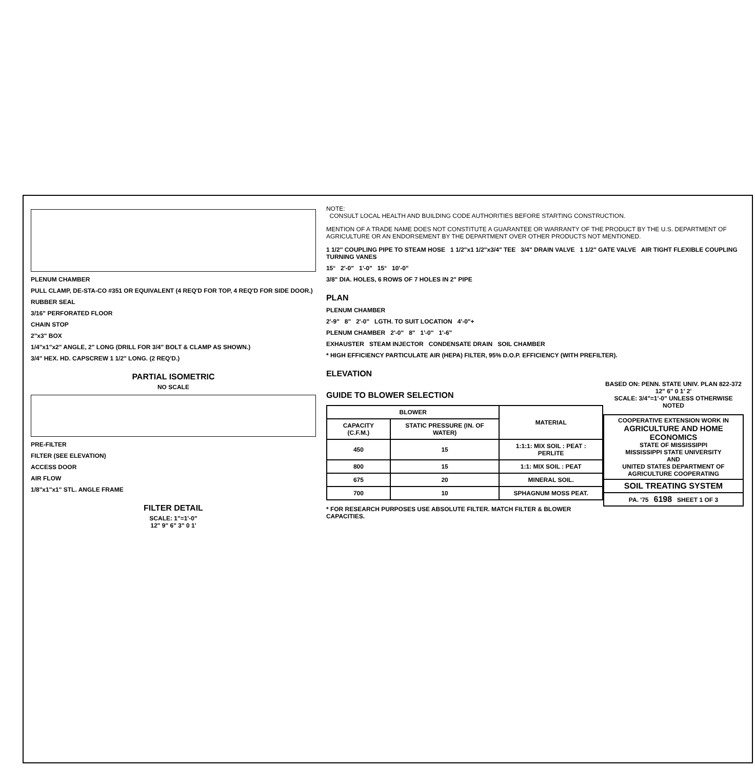PLENUM CHAMBER
PULL CLAMP, DE-STA-CO #351 OR EQUIVALENT (4 REQ'D FOR TOP, 4 REQ'D FOR SIDE DOOR.)
RUBBER SEAL
3/16" PERFORATED FLOOR
CHAIN STOP
2"x3" BOX
1/4"x1"x2" ANGLE, 2" LONG (DRILL FOR 3/4" BOLT & CLAMP AS SHOWN.)
3/4" HEX. HD. CAPSCREW 1 1/2" LONG. (2 REQ'D.)
PARTIAL ISOMETRIC
NO SCALE
PRE-FILTER
FILTER (SEE ELEVATION)
ACCESS DOOR
AIR FLOW
1/8"x1"x1" STL. ANGLE FRAME
FILTER DETAIL
SCALE: 1"=1'-0"
12" 9" 6" 3" 0 1'
NOTE:
CONSULT LOCAL HEALTH AND BUILDING CODE AUTHORITIES BEFORE STARTING CONSTRUCTION.
MENTION OF A TRADE NAME DOES NOT CONSTITUTE A GUARANTEE OR WARRANTY OF THE PRODUCT BY THE U.S. DEPARTMENT OF AGRICULTURE OR AN ENDORSEMENT BY THE DEPARTMENT OVER OTHER PRODUCTS NOT MENTIONED.
1 1/2" COUPLING PIPE TO STEAM HOSE 1 1/2"x1 1/2"x3/4" TEE 3/4" DRAIN VALVE 1 1/2" GATE VALVE AIR TIGHT FLEXIBLE COUPLING TURNING VANES
15° 2'-0" 1'-0" 15° 10'-0"
3/8" DIA. HOLES, 6 ROWS OF 7 HOLES IN 2" PIPE
PLAN
PLENUM CHAMBER
2'-9" 8" 2'-0" LGTH. TO SUIT LOCATION 4'-0"+
PLENUM CHAMBER 2'-0" 8" 1'-0" 1'-6"
EXHAUSTER STEAM INJECTOR CONDENSATE DRAIN SOIL CHAMBER
* HIGH EFFICIENCY PARTICULATE AIR (HEPA) FILTER, 95% D.O.P. EFFICIENCY (WITH PREFILTER).
ELEVATION
GUIDE TO BLOWER SELECTION
| BLOWER | | MATERIAL |
| --- | --- | --- |
| CAPACITY (C.F.M.) | STATIC PRESSURE (IN. OF WATER) | |
| 450 | 15 | 1:1:1: MIX SOIL : PEAT : PERLITE |
| 800 | 15 | 1:1: MIX SOIL : PEAT |
| 675 | 20 | MINERAL SOIL. |
| 700 | 10 | SPHAGNUM MOSS PEAT. |
* FOR RESEARCH PURPOSES USE ABSOLUTE FILTER. MATCH FILTER & BLOWER CAPACITIES.
BASED ON: PENN. STATE UNIV. PLAN 822-372
12" 6" 0 1' 2'
SCALE: 3/4"=1'-0" UNLESS OTHERWISE NOTED
COOPERATIVE EXTENSION WORK IN
AGRICULTURE AND HOME ECONOMICS
STATE OF MISSISSIPPI
MISSISSIPPI STATE UNIVERSITY
AND
UNITED STATES DEPARTMENT OF AGRICULTURE COOPERATING
SOIL TREATING SYSTEM
PA. '75 6198 SHEET 1 OF 3